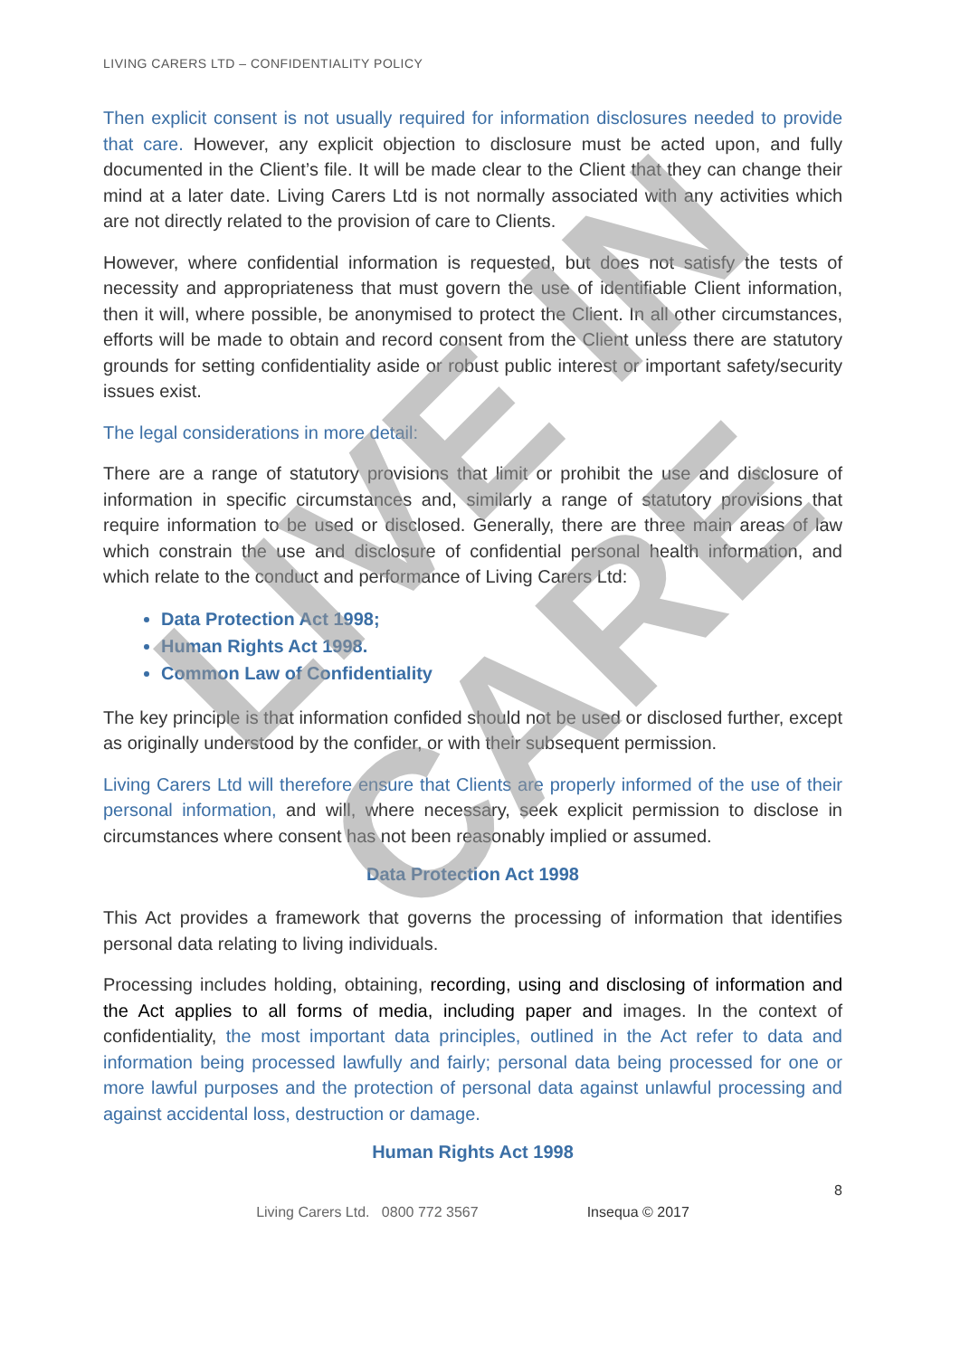LIVING CARERS LTD – CONFIDENTIALITY POLICY
Then explicit consent is not usually required for information disclosures needed to provide that care. However, any explicit objection to disclosure must be acted upon, and fully documented in the Client’s file. It will be made clear to the Client that they can change their mind at a later date. Living Carers Ltd is not normally associated with any activities which are not directly related to the provision of care to Clients.
However, where confidential information is requested, but does not satisfy the tests of necessity and appropriateness that must govern the use of identifiable Client information, then it will, where possible, be anonymised to protect the Client. In all other circumstances, efforts will be made to obtain and record consent from the Client unless there are statutory grounds for setting confidentiality aside or robust public interest or important safety/security issues exist.
The legal considerations in more detail:
There are a range of statutory provisions that limit or prohibit the use and disclosure of information in specific circumstances and, similarly a range of statutory provisions that require information to be used or disclosed. Generally, there are three main areas of law which constrain the use and disclosure of confidential personal health information, and which relate to the conduct and performance of Living Carers Ltd:
Data Protection Act 1998;
Human Rights Act 1998.
Common Law of Confidentiality
The key principle is that information confided should not be used or disclosed further, except as originally understood by the confider, or with their subsequent permission.
Living Carers Ltd will therefore ensure that Clients are properly informed of the use of their personal information, and will, where necessary, seek explicit permission to disclose in circumstances where consent has not been reasonably implied or assumed.
Data Protection Act 1998
This Act provides a framework that governs the processing of information that identifies personal data relating to living individuals.
Processing includes holding, obtaining, recording, using and disclosing of information and the Act applies to all forms of media, including paper and images. In the context of confidentiality, the most important data principles, outlined in the Act refer to data and information being processed lawfully and fairly; personal data being processed for one or more lawful purposes and the protection of personal data against unlawful processing and against accidental loss, destruction or damage.
Human Rights Act 1998
8
Living Carers Ltd. 0800 772 3567 Insequa © 2017
LIVE IN CARE